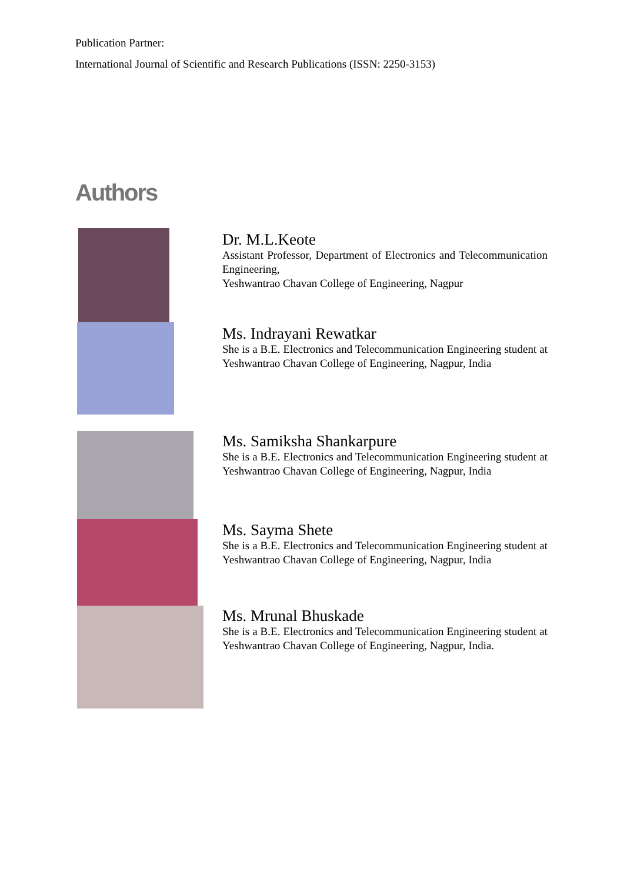Publication Partner:
International Journal of Scientific and Research Publications (ISSN: 2250-3153)
Authors
Dr. M.L.Keote
Assistant Professor, Department of Electronics and Telecommunication Engineering,
Yeshwantrao Chavan College of Engineering, Nagpur
Ms. Indrayani Rewatkar
She is a B.E. Electronics and Telecommunication Engineering student at Yeshwantrao Chavan College of Engineering, Nagpur, India
Ms. Samiksha Shankarpure
She is a B.E. Electronics and Telecommunication Engineering student at Yeshwantrao Chavan College of Engineering, Nagpur, India
Ms. Sayma Shete
She is a B.E. Electronics and Telecommunication Engineering student at Yeshwantrao Chavan College of Engineering, Nagpur, India
Ms. Mrunal Bhuskade
She is a B.E. Electronics and Telecommunication Engineering student at Yeshwantrao Chavan College of Engineering, Nagpur, India.